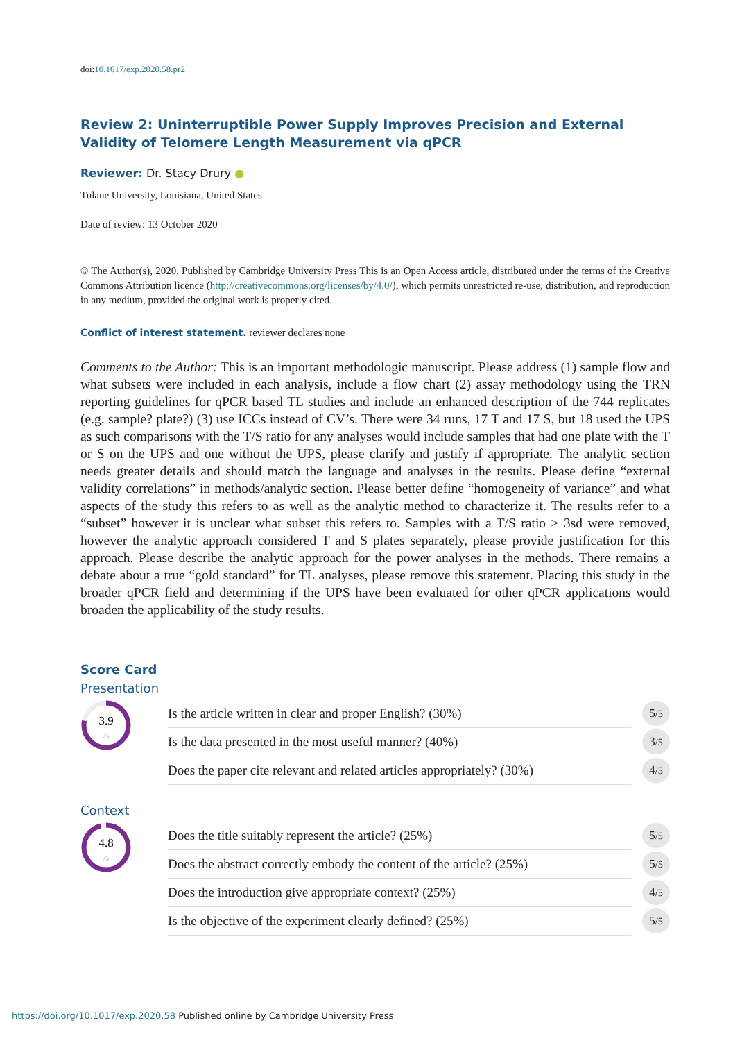doi:10.1017/exp.2020.58.pr2
Review 2: Uninterruptible Power Supply Improves Precision and External Validity of Telomere Length Measurement via qPCR
Reviewer: Dr. Stacy Drury ●
Tulane University, Louisiana, United States
Date of review: 13 October 2020
© The Author(s), 2020. Published by Cambridge University Press This is an Open Access article, distributed under the terms of the Creative Commons Attribution licence (http://creativecommons.org/licenses/by/4.0/), which permits unrestricted re-use, distribution, and reproduction in any medium, provided the original work is properly cited.
Conflict of interest statement. reviewer declares none
Comments to the Author: This is an important methodologic manuscript. Please address (1) sample flow and what subsets were included in each analysis, include a flow chart (2) assay methodology using the TRN reporting guidelines for qPCR based TL studies and include an enhanced description of the 744 replicates (e.g. sample? plate?) (3) use ICCs instead of CV’s. There were 34 runs, 17 T and 17 S, but 18 used the UPS as such comparisons with the T/S ratio for any analyses would include samples that had one plate with the T or S on the UPS and one without the UPS, please clarify and justify if appropriate. The analytic section needs greater details and should match the language and analyses in the results. Please define “external validity correlations” in methods/analytic section. Please better define “homogeneity of variance” and what aspects of the study this refers to as well as the analytic method to characterize it. The results refer to a “subset” however it is unclear what subset this refers to. Samples with a T/S ratio > 3sd were removed, however the analytic approach considered T and S plates separately, please provide justification for this approach. Please describe the analytic approach for the power analyses in the methods. There remains a debate about a true “gold standard” for TL analyses, please remove this statement. Placing this study in the broader qPCR field and determining if the UPS have been evaluated for other qPCR applications would broaden the applicability of the study results.
Score Card
Presentation
3.9
/5
| Is the article written in clear and proper English? (30%) | 5 /5 |
| Is the data presented in the most useful manner? (40%) | 3 /5 |
| Does the paper cite relevant and related articles appropriately? (30%) | 4 /5 |
Context
4.8
/5
| Does the title suitably represent the article? (25%) | 5 /5 |
| Does the abstract correctly embody the content of the article? (25%) | 5 /5 |
| Does the introduction give appropriate context? (25%) | 4 /5 |
| Is the objective of the experiment clearly defined? (25%) | 5 /5 |
https://doi.org/10.1017/exp.2020.58 Published online by Cambridge University Press